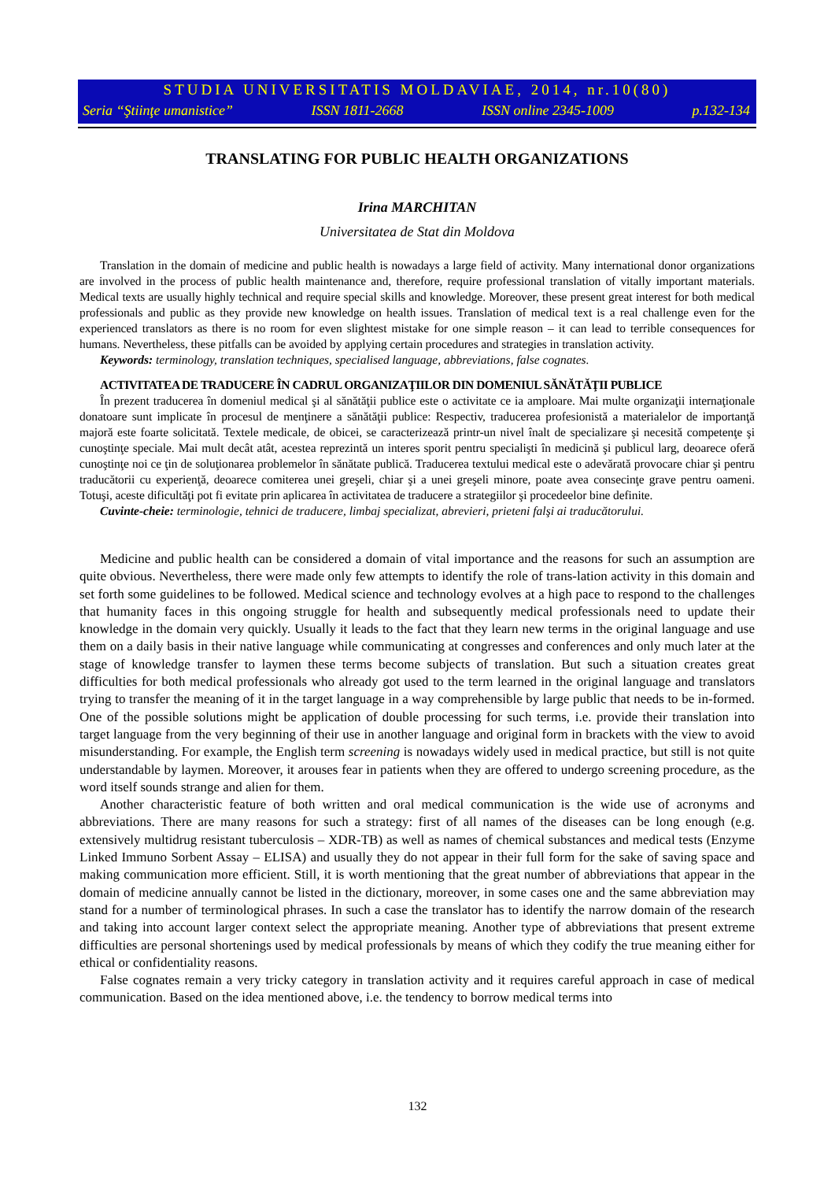STUDIA UNIVERSITATIS MOLDAVIAE, 2014, nr.10(80)
Seria “Ştiinţe umanistice” ISSN 1811-2668 ISSN online 2345-1009 p.132-134
TRANSLATING FOR PUBLIC HEALTH ORGANIZATIONS
Irina MARCHITAN
Universitatea de Stat din Moldova
Translation in the domain of medicine and public health is nowadays a large field of activity. Many international donor organizations are involved in the process of public health maintenance and, therefore, require professional translation of vitally important materials. Medical texts are usually highly technical and require special skills and knowledge. Moreover, these present great interest for both medical professionals and public as they provide new knowledge on health issues. Translation of medical text is a real challenge even for the experienced translators as there is no room for even slightest mistake for one simple reason – it can lead to terrible consequences for humans. Nevertheless, these pitfalls can be avoided by applying certain procedures and strategies in translation activity.
Keywords: terminology, translation techniques, specialised language, abbreviations, false cognates.
ACTIVITATEA DE TRADUCERE ÎN CADRUL ORGANIZAŢIILOR DIN DOMENIUL SĂNĂTĂŢII PUBLICE
În prezent traducerea în domeniul medical şi al sănătăţii publice este o activitate ce ia amploare. Mai multe organizaţii internaţionale donatoare sunt implicate în procesul de menţinere a sănătăţii publice: Respectiv, traducerea profesionistă a materialelor de importanţă majoră este foarte solicitată. Textele medicale, de obicei, se caracterizează printr-un nivel înalt de specializare şi necesită competenţe şi cunoştinţe speciale. Mai mult decât atât, acestea reprezintă un interes sporit pentru specialişti în medicină şi publicul larg, deoarece oferă cunoştinţe noi ce ţin de soluţionarea problemelor în sănătate publică. Traducerea textului medical este o adevărată provocare chiar şi pentru traducătorii cu experienţă, deoarece comiterea unei greşeli, chiar şi a unei greşeli minore, poate avea consecinţe grave pentru oameni. Totuşi, aceste dificultăţi pot fi evitate prin aplicarea în activitatea de traducere a strategiilor şi procedeelor bine definite.
Cuvinte-cheie: terminologie, tehnici de traducere, limbaj specializat, abrevieri, prieteni falşi ai traducătorului.
Medicine and public health can be considered a domain of vital importance and the reasons for such an assumption are quite obvious. Nevertheless, there were made only few attempts to identify the role of trans-lation activity in this domain and set forth some guidelines to be followed. Medical science and technology evolves at a high pace to respond to the challenges that humanity faces in this ongoing struggle for health and subsequently medical professionals need to update their knowledge in the domain very quickly. Usually it leads to the fact that they learn new terms in the original language and use them on a daily basis in their native language while communicating at congresses and conferences and only much later at the stage of knowledge transfer to laymen these terms become subjects of translation. But such a situation creates great difficulties for both medical professionals who already got used to the term learned in the original language and translators trying to transfer the meaning of it in the target language in a way comprehensible by large public that needs to be in-formed. One of the possible solutions might be application of double processing for such terms, i.e. provide their translation into target language from the very beginning of their use in another language and original form in brackets with the view to avoid misunderstanding. For example, the English term screening is nowadays widely used in medical practice, but still is not quite understandable by laymen. Moreover, it arouses fear in patients when they are offered to undergo screening procedure, as the word itself sounds strange and alien for them.
Another characteristic feature of both written and oral medical communication is the wide use of acronyms and abbreviations. There are many reasons for such a strategy: first of all names of the diseases can be long enough (e.g. extensively multidrug resistant tuberculosis – XDR-TB) as well as names of chemical substances and medical tests (Enzyme Linked Immuno Sorbent Assay – ELISA) and usually they do not appear in their full form for the sake of saving space and making communication more efficient. Still, it is worth mentioning that the great number of abbreviations that appear in the domain of medicine annually cannot be listed in the dictionary, moreover, in some cases one and the same abbreviation may stand for a number of terminological phrases. In such a case the translator has to identify the narrow domain of the research and taking into account larger context select the appropriate meaning. Another type of abbreviations that present extreme difficulties are personal shortenings used by medical professionals by means of which they codify the true meaning either for ethical or confidentiality reasons.
False cognates remain a very tricky category in translation activity and it requires careful approach in case of medical communication. Based on the idea mentioned above, i.e. the tendency to borrow medical terms into
132